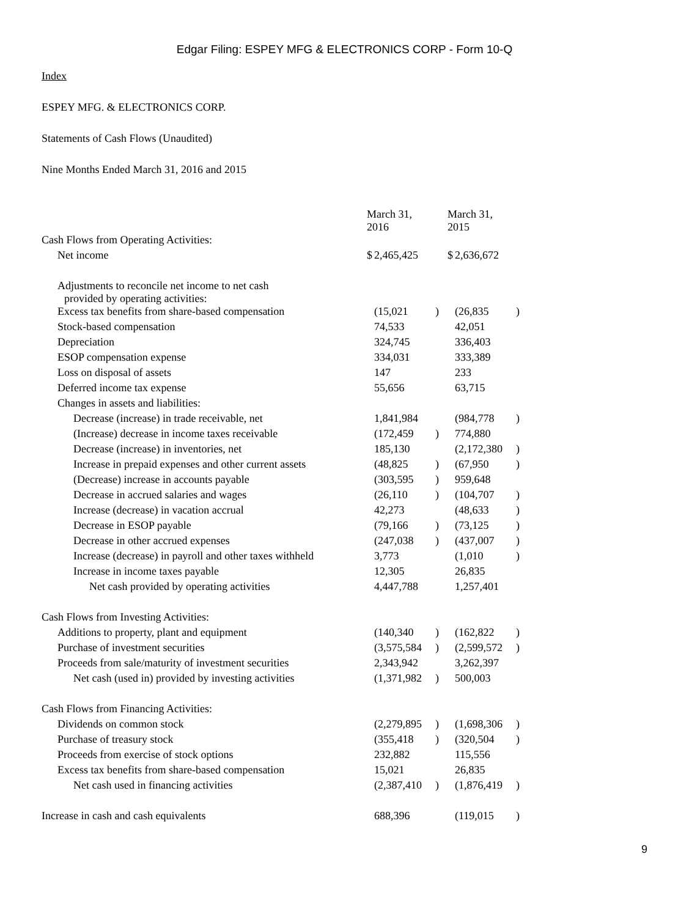Edgar Filing: ESPEY MFG & ELECTRONICS CORP - Form 10-Q
Index
ESPEY MFG. & ELECTRONICS CORP.
Statements of Cash Flows (Unaudited)
Nine Months Ended March 31, 2016 and 2015
| | March 31, 2016 | | | March 31, 2015 | | |
| Cash Flows from Operating Activities: | | | | | | |
| Net income | $ | 2,465,425 | | $ | 2,636,672 | |
| Adjustments to reconcile net income to net cash provided by operating activities: | | | | | | |
| Excess tax benefits from share-based compensation | | (15,021 | ) | | (26,835 | ) |
| Stock-based compensation | | 74,533 | | | 42,051 | |
| Depreciation | | 324,745 | | | 336,403 | |
| ESOP compensation expense | | 334,031 | | | 333,389 | |
| Loss on disposal of assets | | 147 | | | 233 | |
| Deferred income tax expense | | 55,656 | | | 63,715 | |
| Changes in assets and liabilities: | | | | | | |
| Decrease (increase) in trade receivable, net | | 1,841,984 | | | (984,778 | ) |
| (Increase) decrease in income taxes receivable | | (172,459 | ) | | 774,880 | |
| Decrease (increase) in inventories, net | | 185,130 | | | (2,172,380 | ) |
| Increase in prepaid expenses and other current assets | | (48,825 | ) | | (67,950 | ) |
| (Decrease) increase in accounts payable | | (303,595 | ) | | 959,648 | |
| Decrease in accrued salaries and wages | | (26,110 | ) | | (104,707 | ) |
| Increase (decrease) in vacation accrual | | 42,273 | | | (48,633 | ) |
| Decrease in ESOP payable | | (79,166 | ) | | (73,125 | ) |
| Decrease in other accrued expenses | | (247,038 | ) | | (437,007 | ) |
| Increase (decrease) in payroll and other taxes withheld | | 3,773 | | | (1,010 | ) |
| Increase in income taxes payable | | 12,305 | | | 26,835 | |
| Net cash provided by operating activities | | 4,447,788 | | | 1,257,401 | |
| Cash Flows from Investing Activities: | | | | | | |
| Additions to property, plant and equipment | | (140,340 | ) | | (162,822 | ) |
| Purchase of investment securities | | (3,575,584 | ) | | (2,599,572 | ) |
| Proceeds from sale/maturity of investment securities | | 2,343,942 | | | 3,262,397 | |
| Net cash (used in) provided by investing activities | | (1,371,982 | ) | | 500,003 | |
| Cash Flows from Financing Activities: | | | | | | |
| Dividends on common stock | | (2,279,895 | ) | | (1,698,306 | ) |
| Purchase of treasury stock | | (355,418 | ) | | (320,504 | ) |
| Proceeds from exercise of stock options | | 232,882 | | | 115,556 | |
| Excess tax benefits from share-based compensation | | 15,021 | | | 26,835 | |
| Net cash used in financing activities | | (2,387,410 | ) | | (1,876,419 | ) |
| Increase in cash and cash equivalents | | 688,396 | | | (119,015 | ) |
9